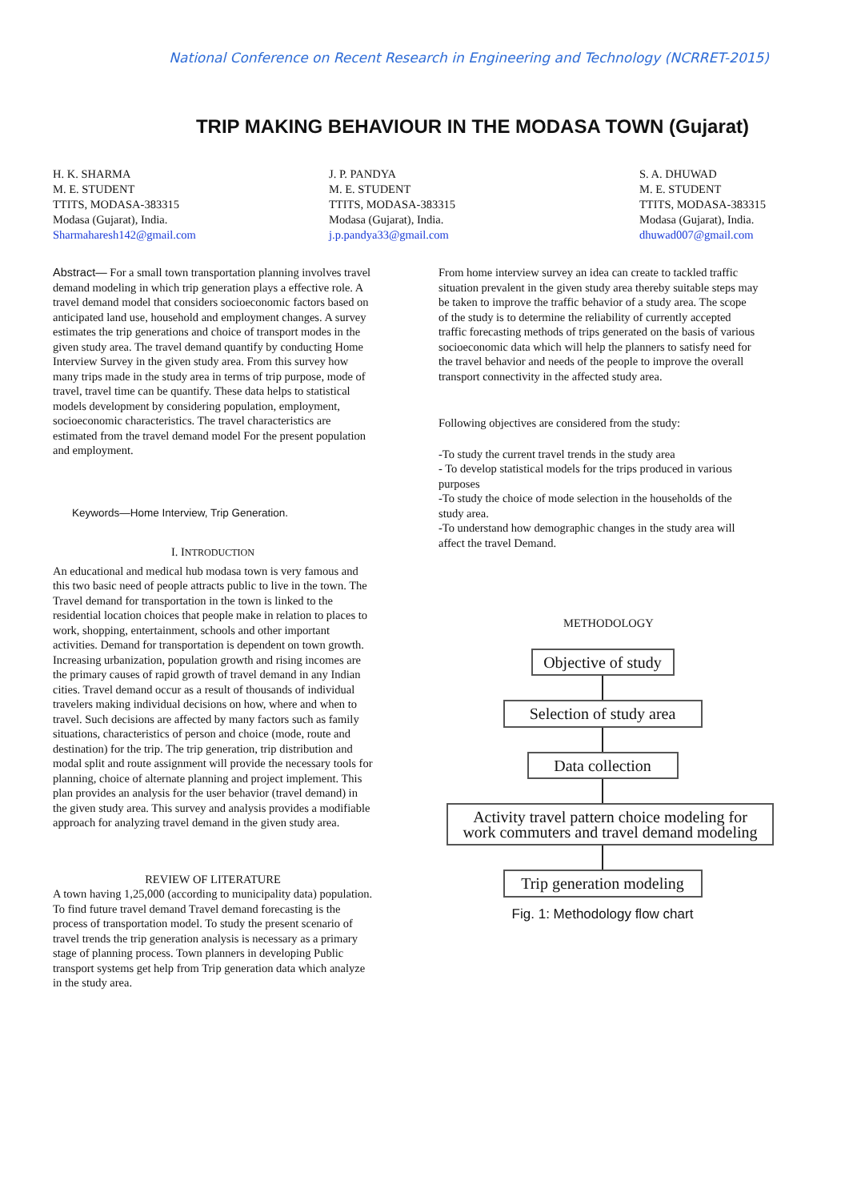National Conference on Recent Research in Engineering and Technology (NCRRET-2015)
TRIP MAKING BEHAVIOUR IN THE MODASA TOWN (Gujarat)
H. K. SHARMA
M. E. STUDENT
TTITS, MODASA-383315
Modasa (Gujarat), India.
Sharmaharesh142@gmail.com
J. P. PANDYA
M. E. STUDENT
TTITS, MODASA-383315
Modasa (Gujarat), India.
j.p.pandya33@gmail.com
S. A. DHUWAD
M. E. STUDENT
TTITS, MODASA-383315
Modasa (Gujarat), India.
dhuwad007@gmail.com
Abstract— For a small town transportation planning involves travel demand modeling in which trip generation plays a effective role. A travel demand model that considers socioeconomic factors based on anticipated land use, household and employment changes. A survey estimates the trip generations and choice of transport modes in the given study area. The travel demand quantify by conducting Home Interview Survey in the given study area. From this survey how many trips made in the study area in terms of trip purpose, mode of travel, travel time can be quantify. These data helps to statistical models development by considering population, employment, socioeconomic characteristics. The travel characteristics are estimated from the travel demand model For the present population and employment.
Keywords—Home Interview, Trip Generation.
I. INTRODUCTION
An educational and medical hub modasa town is very famous and this two basic need of people attracts public to live in the town. The Travel demand for transportation in the town is linked to the residential location choices that people make in relation to places to work, shopping, entertainment, schools and other important activities. Demand for transportation is dependent on town growth. Increasing urbanization, population growth and rising incomes are the primary causes of rapid growth of travel demand in any Indian cities. Travel demand occur as a result of thousands of individual travelers making individual decisions on how, where and when to travel. Such decisions are affected by many factors such as family situations, characteristics of person and choice (mode, route and destination) for the trip. The trip generation, trip distribution and modal split and route assignment will provide the necessary tools for planning, choice of alternate planning and project implement. This plan provides an analysis for the user behavior (travel demand) in the given study area. This survey and analysis provides a modifiable approach for analyzing travel demand in the given study area.
REVIEW OF LITERATURE
A town having 1,25,000 (according to municipality data) population. To find future travel demand Travel demand forecasting is the process of transportation model. To study the present scenario of travel trends the trip generation analysis is necessary as a primary stage of planning process. Town planners in developing Public transport systems get help from Trip generation data which analyze in the study area.
From home interview survey an idea can create to tackled traffic situation prevalent in the given study area thereby suitable steps may be taken to improve the traffic behavior of a study area. The scope of the study is to determine the reliability of currently accepted traffic forecasting methods of trips generated on the basis of various socioeconomic data which will help the planners to satisfy need for the travel behavior and needs of the people to improve the overall transport connectivity in the affected study area.
Following objectives are considered from the study:
-To study the current travel trends in the study area
- To develop statistical models for the trips produced in various purposes
-To study the choice of mode selection in the households of the study area.
-To understand how demographic changes in the study area will affect the travel Demand.
METHODOLOGY
Objective of study
Selection of study area
Data collection
Activity travel pattern choice modeling for work commuters and travel demand modeling
Trip generation modeling
Fig. 1: Methodology flow chart